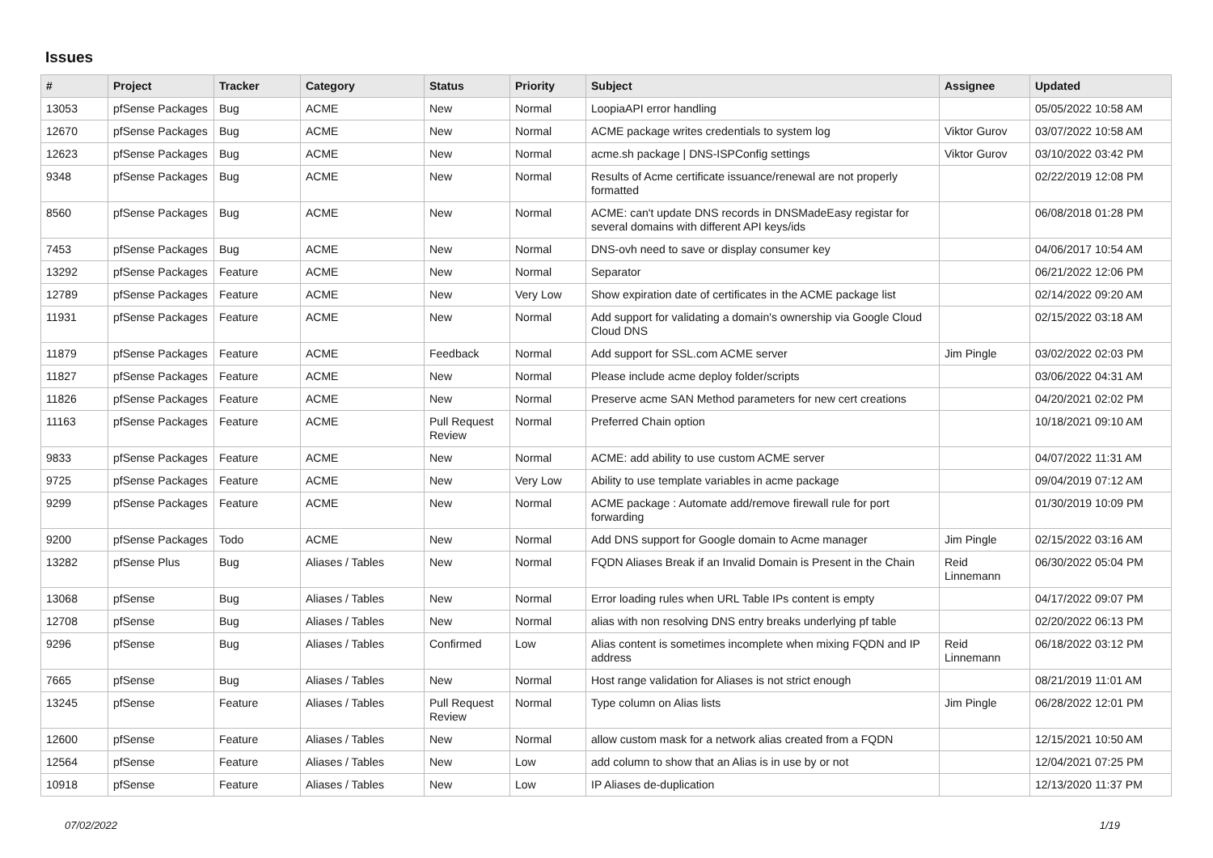Issues
| # | Project | Tracker | Category | Status | Priority | Subject | Assignee | Updated |
| --- | --- | --- | --- | --- | --- | --- | --- | --- |
| 13053 | pfSense Packages | Bug | ACME | New | Normal | LoopiaAPI error handling | | 05/05/2022 10:58 AM |
| 12670 | pfSense Packages | Bug | ACME | New | Normal | ACME package writes credentials to system log | Viktor Gurov | 03/07/2022 10:58 AM |
| 12623 | pfSense Packages | Bug | ACME | New | Normal | acme.sh package / DNS-ISPConfig settings | Viktor Gurov | 03/10/2022 03:42 PM |
| 9348 | pfSense Packages | Bug | ACME | New | Normal | Results of Acme certificate issuance/renewal are not properly formatted | | 02/22/2019 12:08 PM |
| 8560 | pfSense Packages | Bug | ACME | New | Normal | ACME: can't update DNS records in DNSMadeEasy registar for several domains with different API keys/ids | | 06/08/2018 01:28 PM |
| 7453 | pfSense Packages | Bug | ACME | New | Normal | DNS-ovh need to save or display consumer key | | 04/06/2017 10:54 AM |
| 13292 | pfSense Packages | Feature | ACME | New | Normal | Separator | | 06/21/2022 12:06 PM |
| 12789 | pfSense Packages | Feature | ACME | New | Very Low | Show expiration date of certificates in the ACME package list | | 02/14/2022 09:20 AM |
| 11931 | pfSense Packages | Feature | ACME | New | Normal | Add support for validating a domain's ownership via Google Cloud Cloud DNS | | 02/15/2022 03:18 AM |
| 11879 | pfSense Packages | Feature | ACME | Feedback | Normal | Add support for SSL.com ACME server | Jim Pingle | 03/02/2022 02:03 PM |
| 11827 | pfSense Packages | Feature | ACME | New | Normal | Please include acme deploy folder/scripts | | 03/06/2022 04:31 AM |
| 11826 | pfSense Packages | Feature | ACME | New | Normal | Preserve acme SAN Method parameters for new cert creations | | 04/20/2021 02:02 PM |
| 11163 | pfSense Packages | Feature | ACME | Pull Request Review | Normal | Preferred Chain option | | 10/18/2021 09:10 AM |
| 9833 | pfSense Packages | Feature | ACME | New | Normal | ACME: add ability to use custom ACME server | | 04/07/2022 11:31 AM |
| 9725 | pfSense Packages | Feature | ACME | New | Very Low | Ability to use template variables in acme package | | 09/04/2019 07:12 AM |
| 9299 | pfSense Packages | Feature | ACME | New | Normal | ACME package : Automate add/remove firewall rule for port forwarding | | 01/30/2019 10:09 PM |
| 9200 | pfSense Packages | Todo | ACME | New | Normal | Add DNS support for Google domain to Acme manager | Jim Pingle | 02/15/2022 03:16 AM |
| 13282 | pfSense Plus | Bug | Aliases / Tables | New | Normal | FQDN Aliases Break if an Invalid Domain is Present in the Chain | Reid Linnemann | 06/30/2022 05:04 PM |
| 13068 | pfSense | Bug | Aliases / Tables | New | Normal | Error loading rules when URL Table IPs content is empty | | 04/17/2022 09:07 PM |
| 12708 | pfSense | Bug | Aliases / Tables | New | Normal | alias with non resolving DNS entry breaks underlying pf table | | 02/20/2022 06:13 PM |
| 9296 | pfSense | Bug | Aliases / Tables | Confirmed | Low | Alias content is sometimes incomplete when mixing FQDN and IP address | Reid Linnemann | 06/18/2022 03:12 PM |
| 7665 | pfSense | Bug | Aliases / Tables | New | Normal | Host range validation for Aliases is not strict enough | | 08/21/2019 11:01 AM |
| 13245 | pfSense | Feature | Aliases / Tables | Pull Request Review | Normal | Type column on Alias lists | Jim Pingle | 06/28/2022 12:01 PM |
| 12600 | pfSense | Feature | Aliases / Tables | New | Normal | allow custom mask for a network alias created from a FQDN | | 12/15/2021 10:50 AM |
| 12564 | pfSense | Feature | Aliases / Tables | New | Low | add column to show that an Alias is in use by or not | | 12/04/2021 07:25 PM |
| 10918 | pfSense | Feature | Aliases / Tables | New | Low | IP Aliases de-duplication | | 12/13/2020 11:37 PM |
07/02/2022 1/19